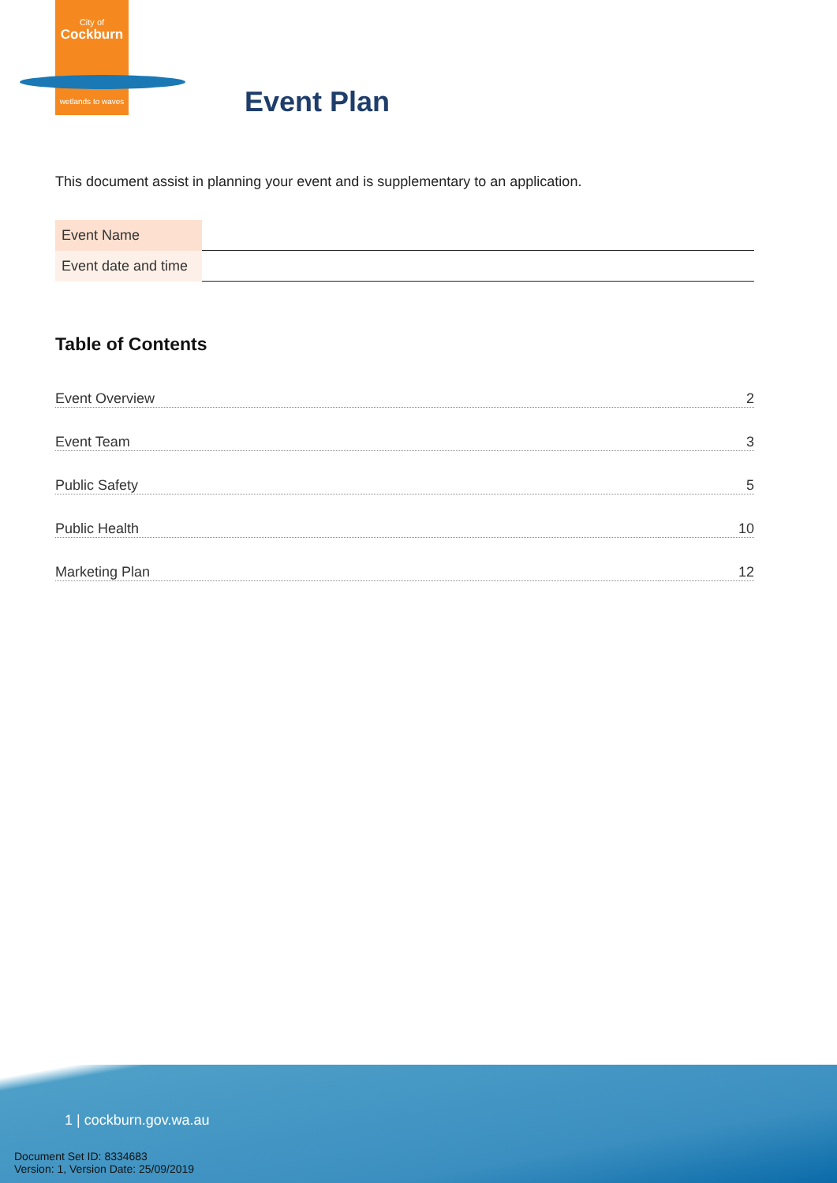City of
Cockburn
wetlands to waves
Event Plan
This document assist in planning your event and is supplementary to an application.
| Event Name | |
| Event date and time | |
Table of Contents
| Event Overview | 2 |
| Event Team | 3 |
| Public Safety | 5 |
| Public Health | 10 |
| Marketing Plan | 12 |
1 | cockburn.gov.wa.au
Document Set ID: 8334683
Version: 1, Version Date: 25/09/2019